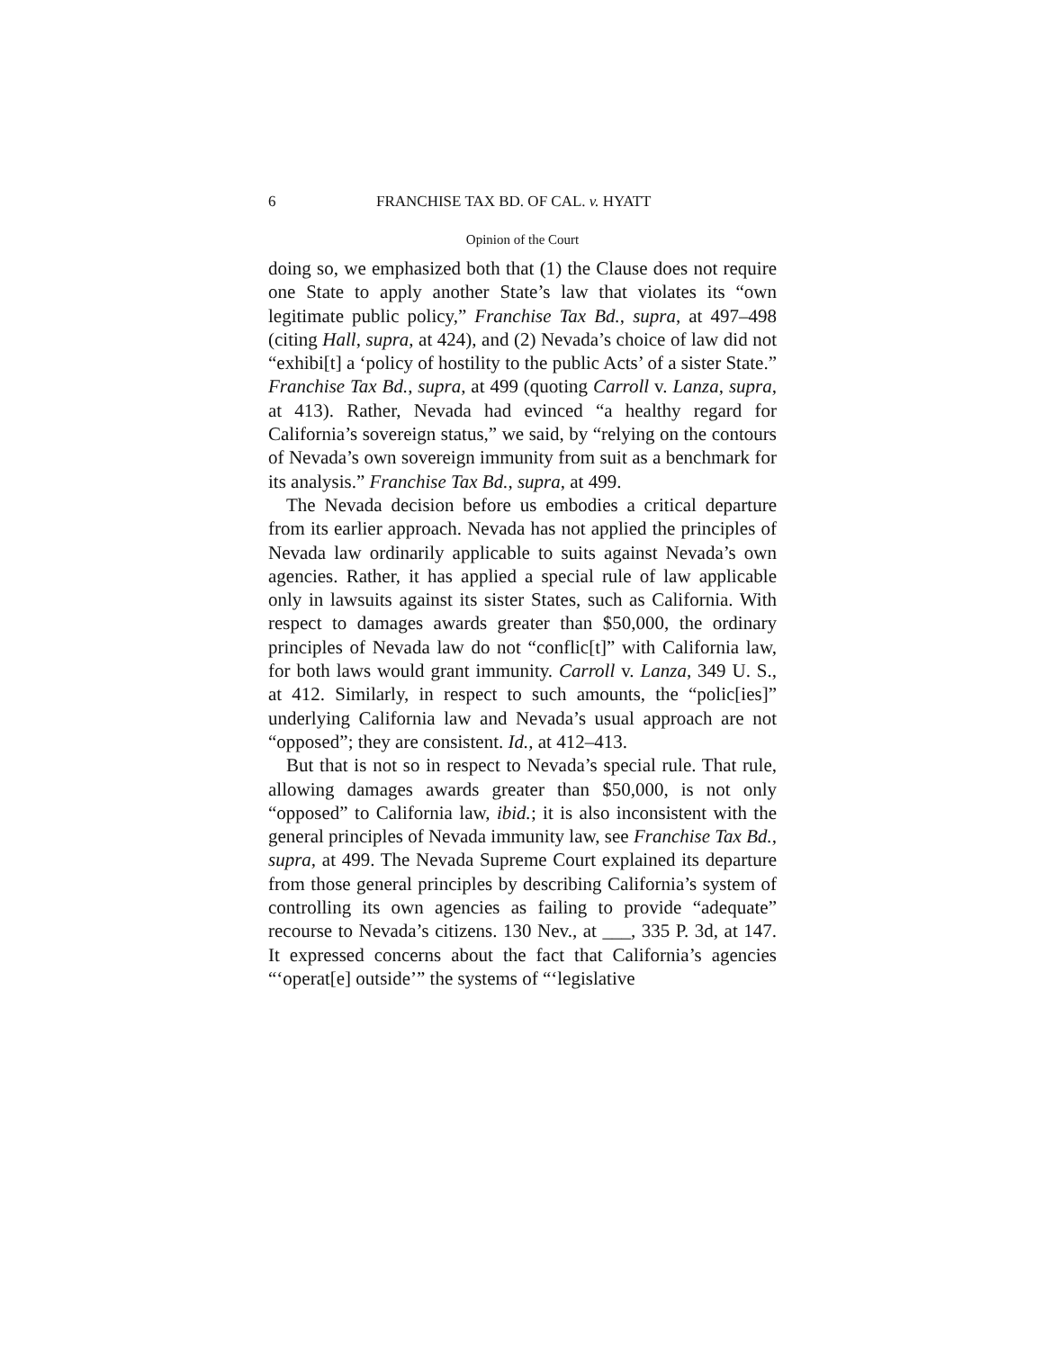6 FRANCHISE TAX BD. OF CAL. v. HYATT
Opinion of the Court
doing so, we emphasized both that (1) the Clause does not require one State to apply another State’s law that violates its “own legitimate public policy,” Franchise Tax Bd., supra, at 497–498 (citing Hall, supra, at 424), and (2) Nevada’s choice of law did not “exhibi[t] a ‘policy of hostility to the public Acts’ of a sister State.” Franchise Tax Bd., supra, at 499 (quoting Carroll v. Lanza, supra, at 413). Rather, Nevada had evinced “a healthy regard for California’s sovereign status,” we said, by “relying on the contours of Nevada’s own sovereign immunity from suit as a benchmark for its analysis.” Franchise Tax Bd., supra, at 499.
The Nevada decision before us embodies a critical departure from its earlier approach. Nevada has not applied the principles of Nevada law ordinarily applicable to suits against Nevada’s own agencies. Rather, it has applied a special rule of law applicable only in lawsuits against its sister States, such as California. With respect to damages awards greater than $50,000, the ordinary principles of Nevada law do not “conflic[t]” with California law, for both laws would grant immunity. Carroll v. Lanza, 349 U. S., at 412. Similarly, in respect to such amounts, the “polic[ies]” underlying California law and Nevada’s usual approach are not “opposed”; they are consistent. Id., at 412–413.
But that is not so in respect to Nevada’s special rule. That rule, allowing damages awards greater than $50,000, is not only “opposed” to California law, ibid.; it is also inconsistent with the general principles of Nevada immunity law, see Franchise Tax Bd., supra, at 499. The Nevada Supreme Court explained its departure from those general principles by describing California’s system of controlling its own agencies as failing to provide “adequate” recourse to Nevada’s citizens. 130 Nev., at ___, 335 P. 3d, at 147. It expressed concerns about the fact that California’s agencies “‘operat[e] outside’” the systems of “‘legislative